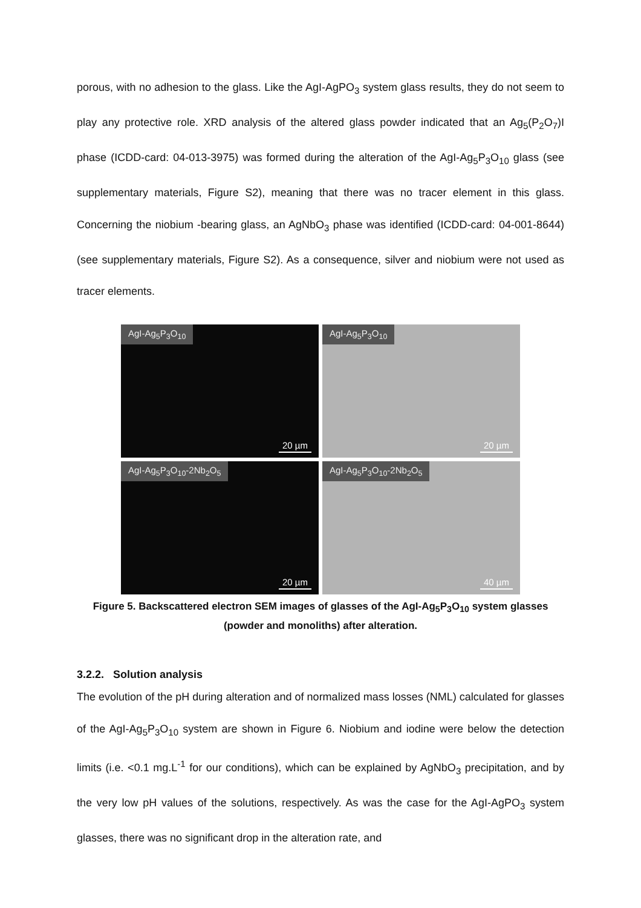porous, with no adhesion to the glass. Like the AgI-AgPO<sub>3</sub> system glass results, they do not seem to play any protective role. XRD analysis of the altered glass powder indicated that an Ag<sub>5</sub>(P<sub>2</sub>O<sub>7</sub>)I phase (ICDD-card: 04-013-3975) was formed during the alteration of the AgI-Ag<sub>5</sub>P<sub>3</sub>O<sub>10</sub> glass (see supplementary materials, Figure S2), meaning that there was no tracer element in this glass. Concerning the niobium -bearing glass, an AgNbO<sub>3</sub> phase was identified (ICDD-card: 04-001-8644) (see supplementary materials, Figure S2). As a consequence, silver and niobium were not used as tracer elements.
AgI-Ag<sub>5</sub>P<sub>3</sub>O<sub>10</sub>
20 µm
AgI-Ag<sub>5</sub>P<sub>3</sub>O<sub>10</sub>
20 µm
AgI-Ag<sub>5</sub>P<sub>3</sub>O<sub>10</sub>-2Nb<sub>2</sub>O<sub>5</sub>
20 µm
AgI-Ag<sub>5</sub>P<sub>3</sub>O<sub>10</sub>-2Nb<sub>2</sub>O<sub>5</sub>
40 µm
Figure 5. Backscattered electron SEM images of glasses of the AgI-Ag<sub>5</sub>P<sub>3</sub>O<sub>10</sub> system glasses
(powder and monoliths) after alteration.
3.2.2. Solution analysis
The evolution of the pH during alteration and of normalized mass losses (NML) calculated for glasses of the AgI-Ag<sub>5</sub>P<sub>3</sub>O<sub>10</sub> system are shown in Figure 6. Niobium and iodine were below the detection limits (i.e. <0.1 mg.L<sup>-1</sup> for our conditions), which can be explained by AgNbO<sub>3</sub> precipitation, and by the very low pH values of the solutions, respectively. As was the case for the AgI-AgPO<sub>3</sub> system glasses, there was no significant drop in the alteration rate, and